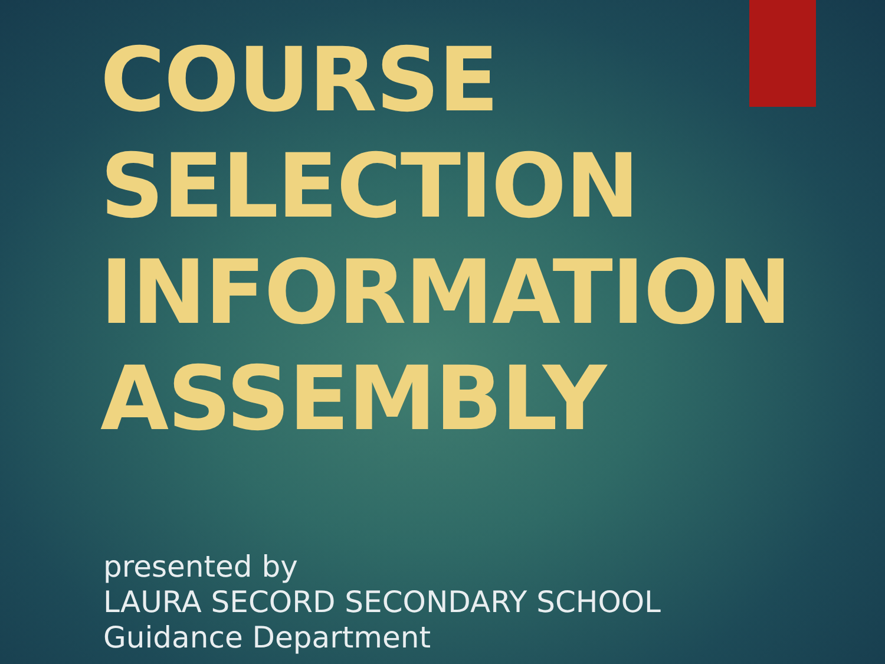COURSE
SELECTION
INFORMATION
ASSEMBLY
presented by
LAURA SECORD SECONDARY SCHOOL
Guidance Department